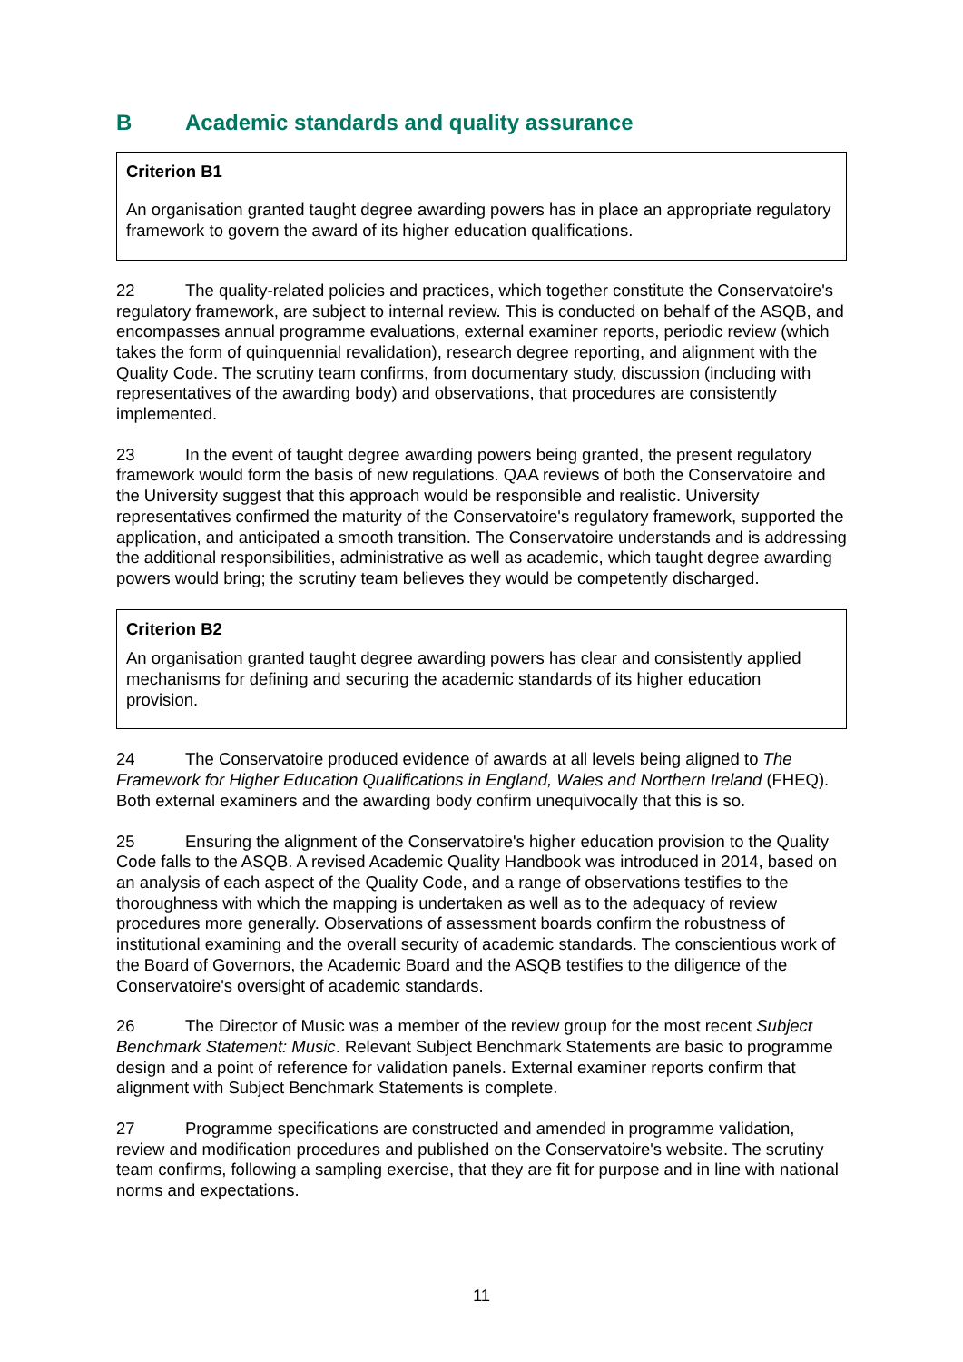B Academic standards and quality assurance
Criterion B1
An organisation granted taught degree awarding powers has in place an appropriate regulatory framework to govern the award of its higher education qualifications.
22 The quality-related policies and practices, which together constitute the Conservatoire's regulatory framework, are subject to internal review. This is conducted on behalf of the ASQB, and encompasses annual programme evaluations, external examiner reports, periodic review (which takes the form of quinquennial revalidation), research degree reporting, and alignment with the Quality Code. The scrutiny team confirms, from documentary study, discussion (including with representatives of the awarding body) and observations, that procedures are consistently implemented.
23 In the event of taught degree awarding powers being granted, the present regulatory framework would form the basis of new regulations. QAA reviews of both the Conservatoire and the University suggest that this approach would be responsible and realistic. University representatives confirmed the maturity of the Conservatoire's regulatory framework, supported the application, and anticipated a smooth transition. The Conservatoire understands and is addressing the additional responsibilities, administrative as well as academic, which taught degree awarding powers would bring; the scrutiny team believes they would be competently discharged.
Criterion B2
An organisation granted taught degree awarding powers has clear and consistently applied mechanisms for defining and securing the academic standards of its higher education provision.
24 The Conservatoire produced evidence of awards at all levels being aligned to The Framework for Higher Education Qualifications in England, Wales and Northern Ireland (FHEQ). Both external examiners and the awarding body confirm unequivocally that this is so.
25 Ensuring the alignment of the Conservatoire's higher education provision to the Quality Code falls to the ASQB. A revised Academic Quality Handbook was introduced in 2014, based on an analysis of each aspect of the Quality Code, and a range of observations testifies to the thoroughness with which the mapping is undertaken as well as to the adequacy of review procedures more generally. Observations of assessment boards confirm the robustness of institutional examining and the overall security of academic standards. The conscientious work of the Board of Governors, the Academic Board and the ASQB testifies to the diligence of the Conservatoire's oversight of academic standards.
26 The Director of Music was a member of the review group for the most recent Subject Benchmark Statement: Music. Relevant Subject Benchmark Statements are basic to programme design and a point of reference for validation panels. External examiner reports confirm that alignment with Subject Benchmark Statements is complete.
27 Programme specifications are constructed and amended in programme validation, review and modification procedures and published on the Conservatoire's website. The scrutiny team confirms, following a sampling exercise, that they are fit for purpose and in line with national norms and expectations.
11